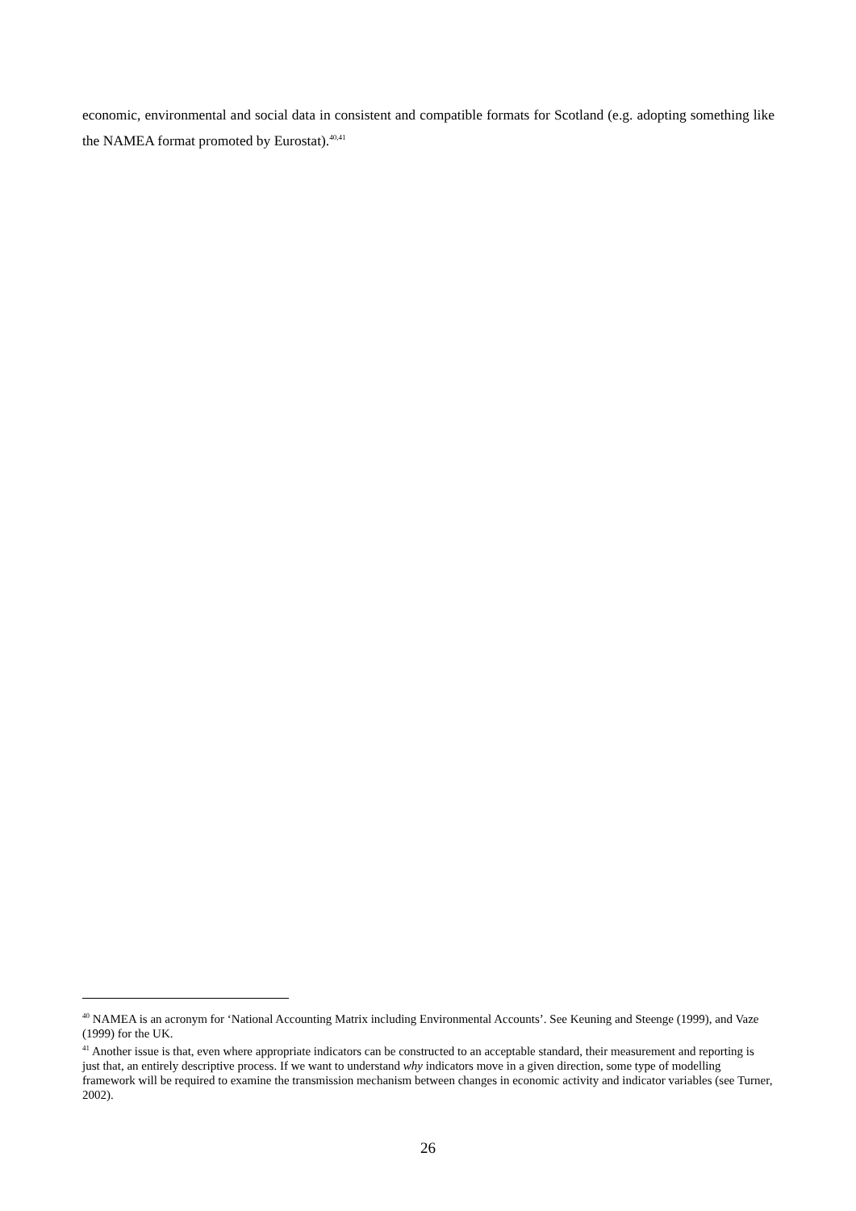economic, environmental and social data in consistent and compatible formats for Scotland (e.g. adopting something like the NAMEA format promoted by Eurostat).<sup>40,41</sup>
<sup>40</sup> NAMEA is an acronym for ‘National Accounting Matrix including Environmental Accounts’. See Keuning and Steenge (1999), and Vaze (1999) for the UK.
<sup>41</sup> Another issue is that, even where appropriate indicators can be constructed to an acceptable standard, their measurement and reporting is just that, an entirely descriptive process. If we want to understand why indicators move in a given direction, some type of modelling framework will be required to examine the transmission mechanism between changes in economic activity and indicator variables (see Turner, 2002).
26